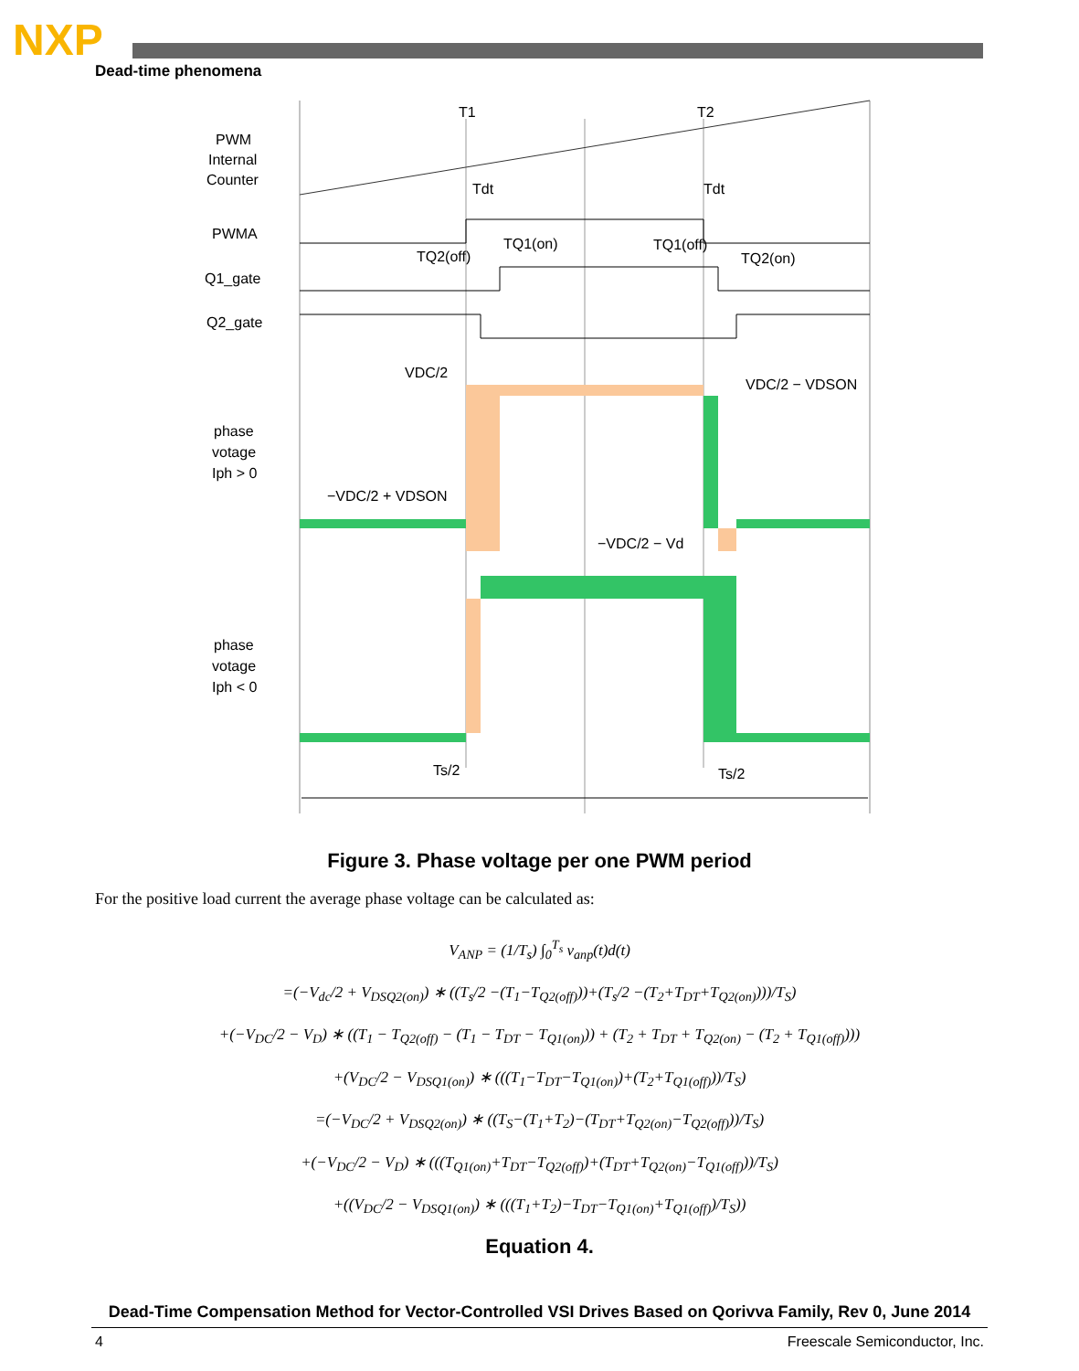NXP
Dead-time phenomena
T1
T2
PWM
Internal
Counter
PWMA
Q1_gate
Q2_gate
Tdt
Tdt
TQ2(off)
TQ1(on)
TQ1(off)
TQ2(on)
VDC/2
VDC/2 − VDSON
phase
votage
Iph > 0
−VDC/2 + VDSON
−VDC/2 − Vd
phase
votage
Iph < 0
Ts/2
Ts/2
Figure 3. Phase voltage per one PWM period
For the positive load current the average phase voltage can be calculated as:
V<sub>ANP</sub> = (1/T<sub>s</sub>) ∫<sub>0</sub><sup>T<sub>s</sub></sup> v<sub>anp</sub>(t)d(t)
=(−V<sub>dc</sub>/2 + V<sub>DSQ2(on)</sub>) ∗ ((T<sub>s</sub>/2 −(T<sub>1</sub>−T<sub>Q2(off)</sub>))+(T<sub>s</sub>/2 −(T<sub>2</sub>+T<sub>DT</sub>+T<sub>Q2(on)</sub>)))/T<sub>S</sub>)
+(−V<sub>DC</sub>/2 − V<sub>D</sub>) ∗ ((T<sub>1</sub> − T<sub>Q2(off)</sub> − (T<sub>1</sub> − T<sub>DT</sub> − T<sub>Q1(on)</sub>)) + (T<sub>2</sub> + T<sub>DT</sub> + T<sub>Q2(on)</sub> − (T<sub>2</sub> + T<sub>Q1(off)</sub>)))
+(V<sub>DC</sub>/2 − V<sub>DSQ1(on)</sub>) ∗ (((T<sub>1</sub>−T<sub>DT</sub>−T<sub>Q1(on)</sub>)+(T<sub>2</sub>+T<sub>Q1(off)</sub>))/T<sub>S</sub>)
=(−V<sub>DC</sub>/2 + V<sub>DSQ2(on)</sub>) ∗ ((T<sub>S</sub>−(T<sub>1</sub>+T<sub>2</sub>)−(T<sub>DT</sub>+T<sub>Q2(on)</sub>−T<sub>Q2(off)</sub>))/T<sub>S</sub>)
+(−V<sub>DC</sub>/2 − V<sub>D</sub>) ∗ (((T<sub>Q1(on)</sub>+T<sub>DT</sub>−T<sub>Q2(off)</sub>)+(T<sub>DT</sub>+T<sub>Q2(on)</sub>−T<sub>Q1(off)</sub>))/T<sub>S</sub>)
+((V<sub>DC</sub>/2 − V<sub>DSQ1(on)</sub>) ∗ (((T<sub>1</sub>+T<sub>2</sub>)−T<sub>DT</sub>−T<sub>Q1(on)</sub>+T<sub>Q1(off)</sub>)/T<sub>S</sub>))
Equation 4.
Dead-Time Compensation Method for Vector-Controlled VSI Drives Based on Qorivva Family, Rev 0, June 2014
4 Freescale Semiconductor, Inc.